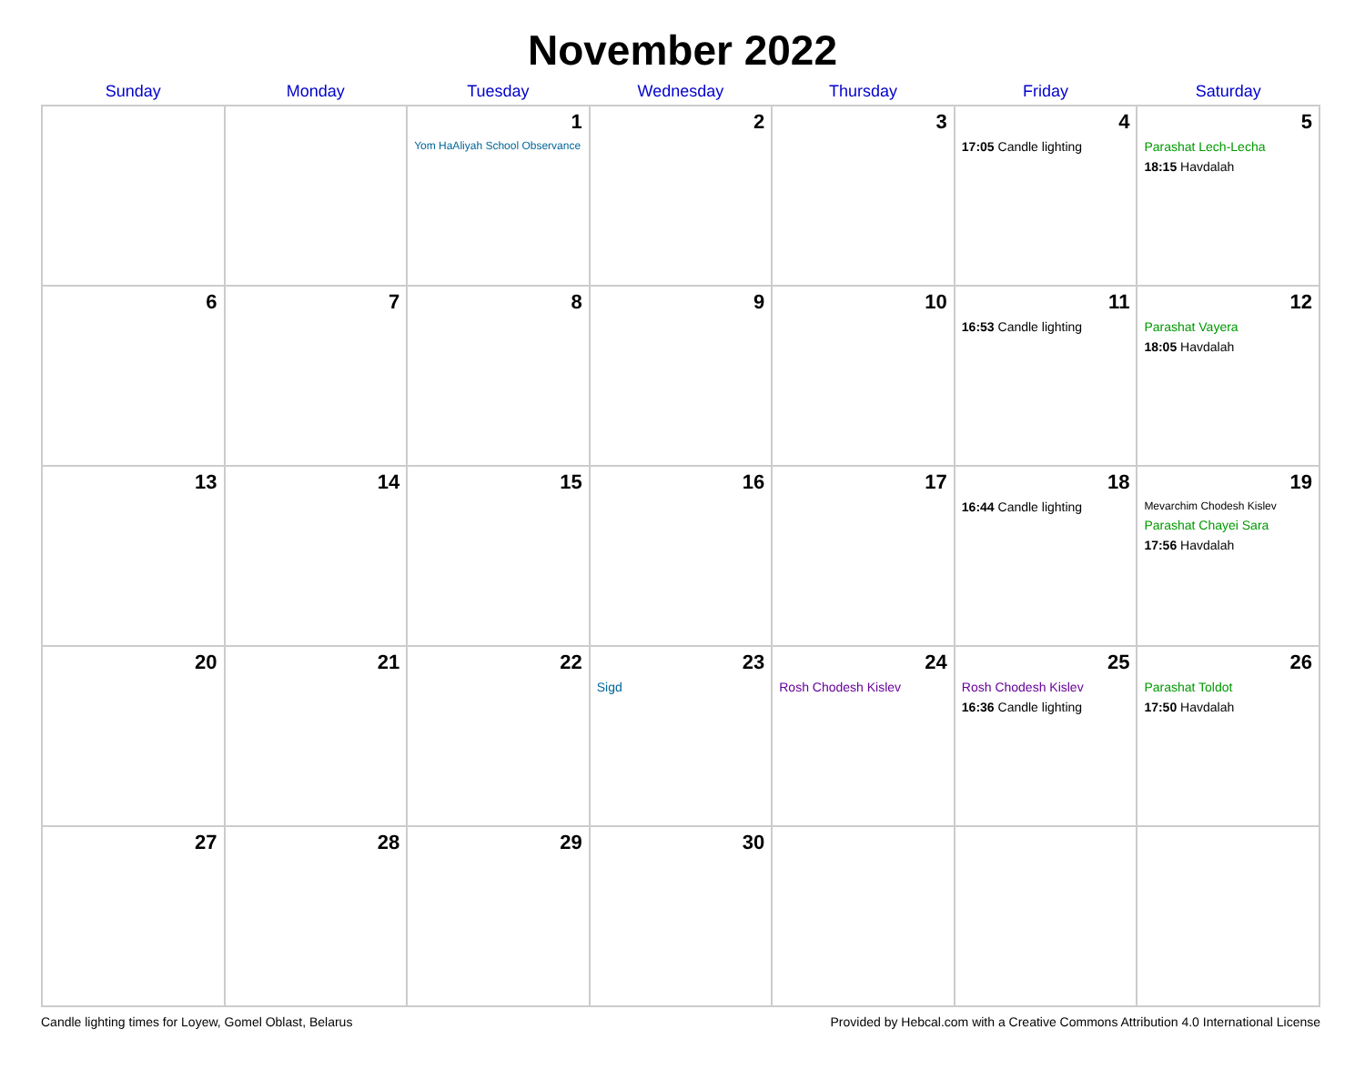November 2022
| Sunday | Monday | Tuesday | Wednesday | Thursday | Friday | Saturday |
| --- | --- | --- | --- | --- | --- | --- |
| | | 1 Yom HaAliyah School Observance | 2 | 3 | 4 17:05 Candle lighting | 5 Parashat Lech-Lecha 18:15 Havdalah |
| 6 | 7 | 8 | 9 | 10 | 11 16:53 Candle lighting | 12 Parashat Vayera 18:05 Havdalah |
| 13 | 14 | 15 | 16 | 17 | 18 16:44 Candle lighting | 19 Mevarchim Chodesh Kislev Parashat Chayei Sara 17:56 Havdalah |
| 20 | 21 | 22 | 23 Sigd | 24 Rosh Chodesh Kislev | 25 Rosh Chodesh Kislev 16:36 Candle lighting | 26 Parashat Toldot 17:50 Havdalah |
| 27 | 28 | 29 | 30 | | | |
Candle lighting times for Loyew, Gomel Oblast, Belarus Provided by Hebcal.com with a Creative Commons Attribution 4.0 International License